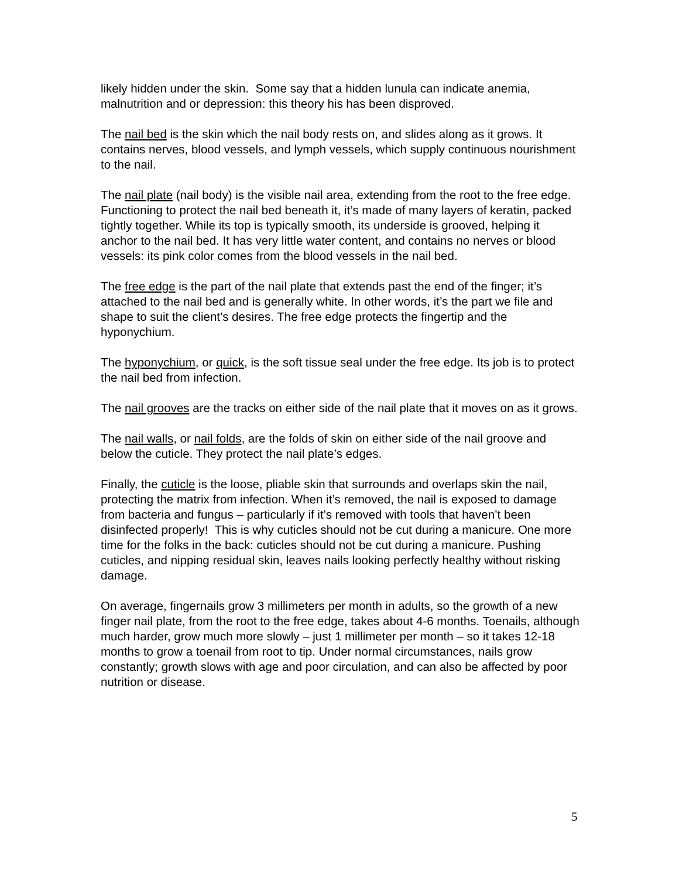likely hidden under the skin. Some say that a hidden lunula can indicate anemia, malnutrition and or depression: this theory his has been disproved.
The nail bed is the skin which the nail body rests on, and slides along as it grows. It contains nerves, blood vessels, and lymph vessels, which supply continuous nourishment to the nail.
The nail plate (nail body) is the visible nail area, extending from the root to the free edge. Functioning to protect the nail bed beneath it, it’s made of many layers of keratin, packed tightly together. While its top is typically smooth, its underside is grooved, helping it anchor to the nail bed. It has very little water content, and contains no nerves or blood vessels: its pink color comes from the blood vessels in the nail bed.
The free edge is the part of the nail plate that extends past the end of the finger; it’s attached to the nail bed and is generally white. In other words, it’s the part we file and shape to suit the client’s desires. The free edge protects the fingertip and the hyponychium.
The hyponychium, or quick, is the soft tissue seal under the free edge. Its job is to protect the nail bed from infection.
The nail grooves are the tracks on either side of the nail plate that it moves on as it grows.
The nail walls, or nail folds, are the folds of skin on either side of the nail groove and below the cuticle. They protect the nail plate’s edges.
Finally, the cuticle is the loose, pliable skin that surrounds and overlaps skin the nail, protecting the matrix from infection. When it’s removed, the nail is exposed to damage from bacteria and fungus – particularly if it’s removed with tools that haven’t been disinfected properly! This is why cuticles should not be cut during a manicure. One more time for the folks in the back: cuticles should not be cut during a manicure. Pushing cuticles, and nipping residual skin, leaves nails looking perfectly healthy without risking damage.
On average, fingernails grow 3 millimeters per month in adults, so the growth of a new finger nail plate, from the root to the free edge, takes about 4-6 months. Toenails, although much harder, grow much more slowly – just 1 millimeter per month – so it takes 12-18 months to grow a toenail from root to tip. Under normal circumstances, nails grow constantly; growth slows with age and poor circulation, and can also be affected by poor nutrition or disease.
5